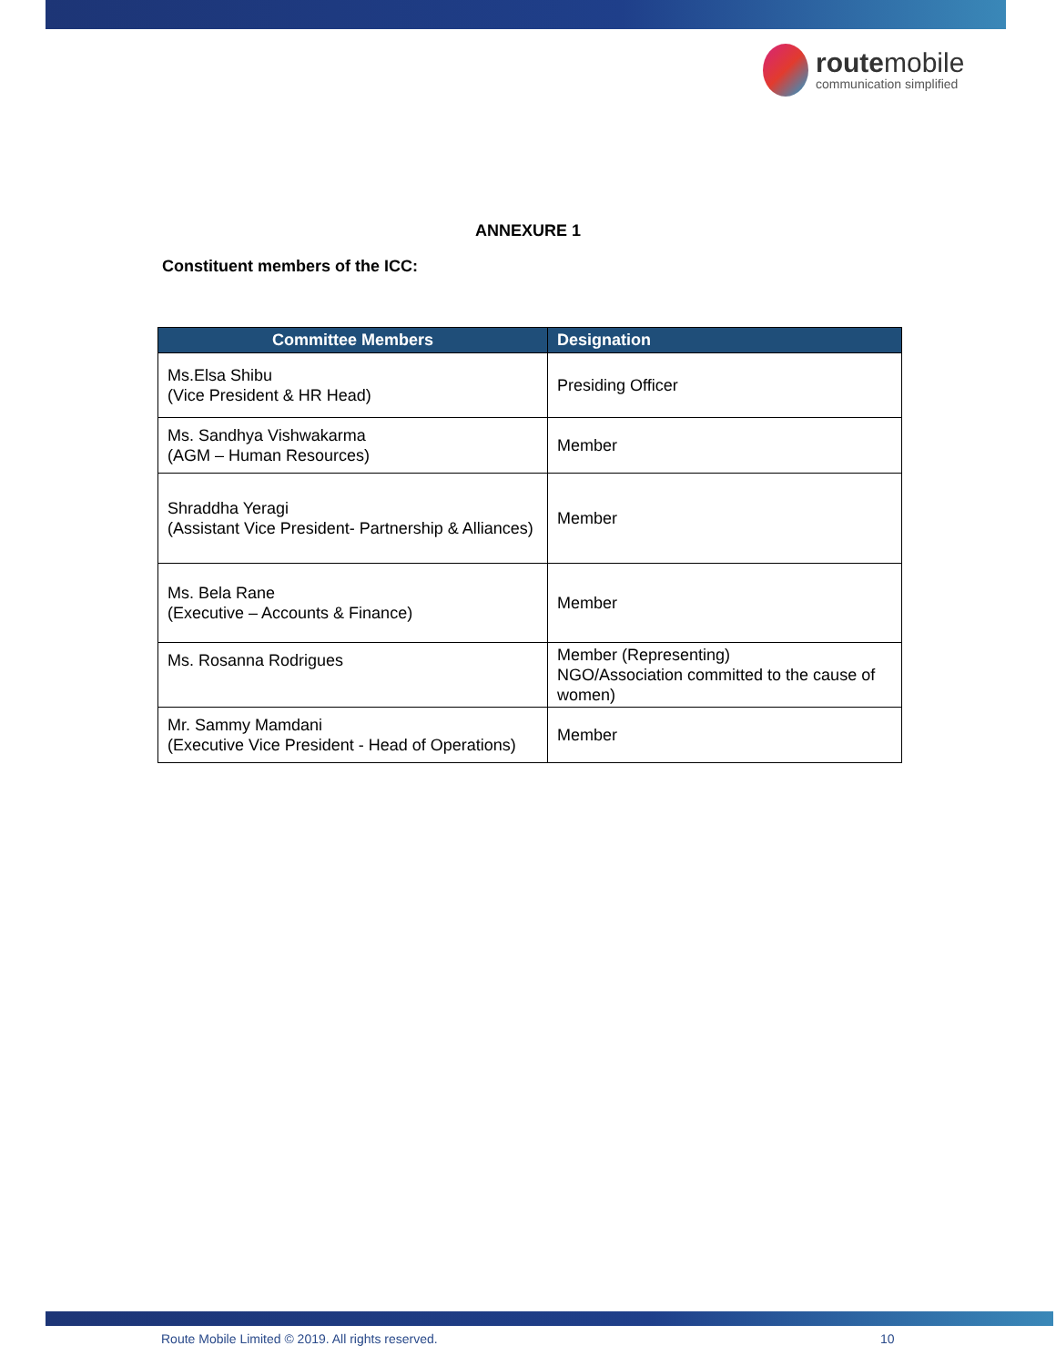routemobile
communication simplified
ANNEXURE 1
Constituent members of the ICC:
| Committee Members | Designation |
| --- | --- |
| Ms.Elsa Shibu (Vice President & HR Head) | Presiding Officer |
| Ms. Sandhya Vishwakarma (AGM – Human Resources) | Member |
| Shraddha Yeragi (Assistant Vice President- Partnership & Alliances) | Member |
| Ms. Bela Rane (Executive – Accounts & Finance) | Member |
| Ms. Rosanna Rodrigues | Member (Representing) NGO/Association committed to the cause of women) |
| Mr. Sammy Mamdani (Executive Vice President - Head of Operations) | Member |
Route Mobile Limited © 2019. All rights reserved.
10